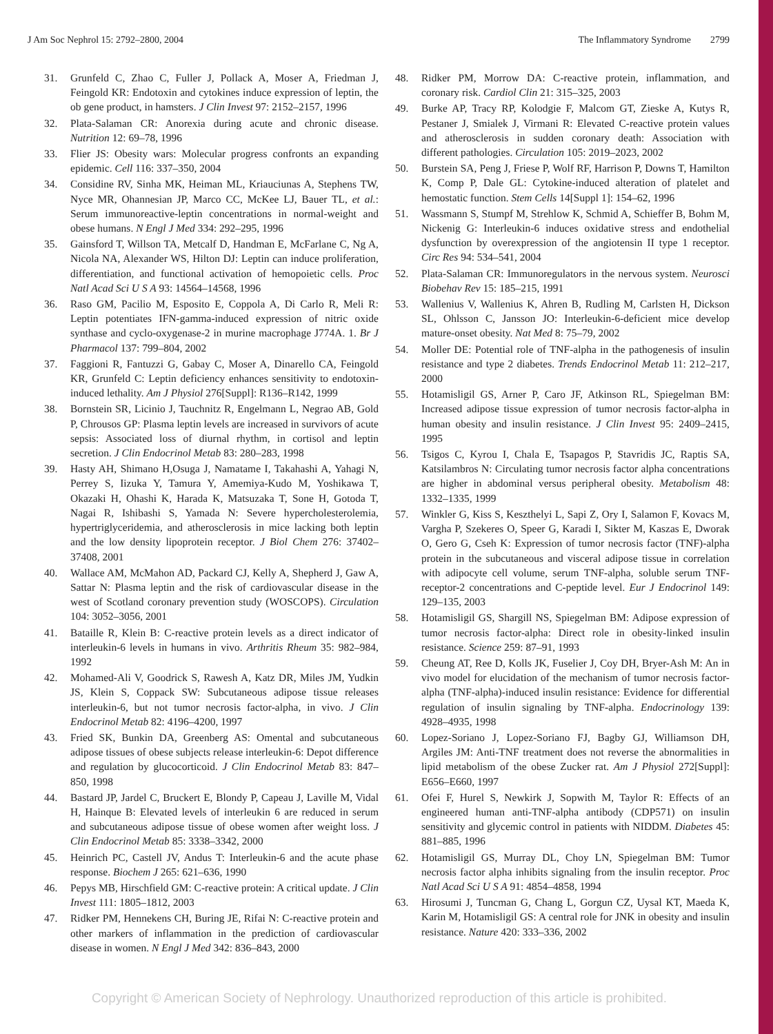J Am Soc Nephrol 15: 2792–2800, 2004 The Inflammatory Syndrome 2799
31. Grunfeld C, Zhao C, Fuller J, Pollack A, Moser A, Friedman J, Feingold KR: Endotoxin and cytokines induce expression of leptin, the ob gene product, in hamsters. J Clin Invest 97: 2152–2157, 1996
32. Plata-Salaman CR: Anorexia during acute and chronic disease. Nutrition 12: 69–78, 1996
33. Flier JS: Obesity wars: Molecular progress confronts an expanding epidemic. Cell 116: 337–350, 2004
34. Considine RV, Sinha MK, Heiman ML, Kriauciunas A, Stephens TW, Nyce MR, Ohannesian JP, Marco CC, McKee LJ, Bauer TL, et al.: Serum immunoreactive-leptin concentrations in normal-weight and obese humans. N Engl J Med 334: 292–295, 1996
35. Gainsford T, Willson TA, Metcalf D, Handman E, McFarlane C, Ng A, Nicola NA, Alexander WS, Hilton DJ: Leptin can induce proliferation, differentiation, and functional activation of hemopoietic cells. Proc Natl Acad Sci U S A 93: 14564–14568, 1996
36. Raso GM, Pacilio M, Esposito E, Coppola A, Di Carlo R, Meli R: Leptin potentiates IFN-gamma-induced expression of nitric oxide synthase and cyclo-oxygenase-2 in murine macrophage J774A. 1. Br J Pharmacol 137: 799–804, 2002
37. Faggioni R, Fantuzzi G, Gabay C, Moser A, Dinarello CA, Feingold KR, Grunfeld C: Leptin deficiency enhances sensitivity to endotoxin-induced lethality. Am J Physiol 276[Suppl]: R136–R142, 1999
38. Bornstein SR, Licinio J, Tauchnitz R, Engelmann L, Negrao AB, Gold P, Chrousos GP: Plasma leptin levels are increased in survivors of acute sepsis: Associated loss of diurnal rhythm, in cortisol and leptin secretion. J Clin Endocrinol Metab 83: 280–283, 1998
39. Hasty AH, Shimano H,Osuga J, Namatame I, Takahashi A, Yahagi N, Perrey S, Iizuka Y, Tamura Y, Amemiya-Kudo M, Yoshikawa T, Okazaki H, Ohashi K, Harada K, Matsuzaka T, Sone H, Gotoda T, Nagai R, Ishibashi S, Yamada N: Severe hypercholesterolemia, hypertriglyceridemia, and atherosclerosis in mice lacking both leptin and the low density lipoprotein receptor. J Biol Chem 276: 37402–37408, 2001
40. Wallace AM, McMahon AD, Packard CJ, Kelly A, Shepherd J, Gaw A, Sattar N: Plasma leptin and the risk of cardiovascular disease in the west of Scotland coronary prevention study (WOSCOPS). Circulation 104: 3052–3056, 2001
41. Bataille R, Klein B: C-reactive protein levels as a direct indicator of interleukin-6 levels in humans in vivo. Arthritis Rheum 35: 982–984, 1992
42. Mohamed-Ali V, Goodrick S, Rawesh A, Katz DR, Miles JM, Yudkin JS, Klein S, Coppack SW: Subcutaneous adipose tissue releases interleukin-6, but not tumor necrosis factor-alpha, in vivo. J Clin Endocrinol Metab 82: 4196–4200, 1997
43. Fried SK, Bunkin DA, Greenberg AS: Omental and subcutaneous adipose tissues of obese subjects release interleukin-6: Depot difference and regulation by glucocorticoid. J Clin Endocrinol Metab 83: 847–850, 1998
44. Bastard JP, Jardel C, Bruckert E, Blondy P, Capeau J, Laville M, Vidal H, Hainque B: Elevated levels of interleukin 6 are reduced in serum and subcutaneous adipose tissue of obese women after weight loss. J Clin Endocrinol Metab 85: 3338–3342, 2000
45. Heinrich PC, Castell JV, Andus T: Interleukin-6 and the acute phase response. Biochem J 265: 621–636, 1990
46. Pepys MB, Hirschfield GM: C-reactive protein: A critical update. J Clin Invest 111: 1805–1812, 2003
47. Ridker PM, Hennekens CH, Buring JE, Rifai N: C-reactive protein and other markers of inflammation in the prediction of cardiovascular disease in women. N Engl J Med 342: 836–843, 2000
48. Ridker PM, Morrow DA: C-reactive protein, inflammation, and coronary risk. Cardiol Clin 21: 315–325, 2003
49. Burke AP, Tracy RP, Kolodgie F, Malcom GT, Zieske A, Kutys R, Pestaner J, Smialek J, Virmani R: Elevated C-reactive protein values and atherosclerosis in sudden coronary death: Association with different pathologies. Circulation 105: 2019–2023, 2002
50. Burstein SA, Peng J, Friese P, Wolf RF, Harrison P, Downs T, Hamilton K, Comp P, Dale GL: Cytokine-induced alteration of platelet and hemostatic function. Stem Cells 14[Suppl 1]: 154–62, 1996
51. Wassmann S, Stumpf M, Strehlow K, Schmid A, Schieffer B, Bohm M, Nickenig G: Interleukin-6 induces oxidative stress and endothelial dysfunction by overexpression of the angiotensin II type 1 receptor. Circ Res 94: 534–541, 2004
52. Plata-Salaman CR: Immunoregulators in the nervous system. Neurosci Biobehav Rev 15: 185–215, 1991
53. Wallenius V, Wallenius K, Ahren B, Rudling M, Carlsten H, Dickson SL, Ohlsson C, Jansson JO: Interleukin-6-deficient mice develop mature-onset obesity. Nat Med 8: 75–79, 2002
54. Moller DE: Potential role of TNF-alpha in the pathogenesis of insulin resistance and type 2 diabetes. Trends Endocrinol Metab 11: 212–217, 2000
55. Hotamisligil GS, Arner P, Caro JF, Atkinson RL, Spiegelman BM: Increased adipose tissue expression of tumor necrosis factor-alpha in human obesity and insulin resistance. J Clin Invest 95: 2409–2415, 1995
56. Tsigos C, Kyrou I, Chala E, Tsapagos P, Stavridis JC, Raptis SA, Katsilambros N: Circulating tumor necrosis factor alpha concentrations are higher in abdominal versus peripheral obesity. Metabolism 48: 1332–1335, 1999
57. Winkler G, Kiss S, Keszthelyi L, Sapi Z, Ory I, Salamon F, Kovacs M, Vargha P, Szekeres O, Speer G, Karadi I, Sikter M, Kaszas E, Dworak O, Gero G, Cseh K: Expression of tumor necrosis factor (TNF)-alpha protein in the subcutaneous and visceral adipose tissue in correlation with adipocyte cell volume, serum TNF-alpha, soluble serum TNF-receptor-2 concentrations and C-peptide level. Eur J Endocrinol 149: 129–135, 2003
58. Hotamisligil GS, Shargill NS, Spiegelman BM: Adipose expression of tumor necrosis factor-alpha: Direct role in obesity-linked insulin resistance. Science 259: 87–91, 1993
59. Cheung AT, Ree D, Kolls JK, Fuselier J, Coy DH, Bryer-Ash M: An in vivo model for elucidation of the mechanism of tumor necrosis factor-alpha (TNF-alpha)-induced insulin resistance: Evidence for differential regulation of insulin signaling by TNF-alpha. Endocrinology 139: 4928–4935, 1998
60. Lopez-Soriano J, Lopez-Soriano FJ, Bagby GJ, Williamson DH, Argiles JM: Anti-TNF treatment does not reverse the abnormalities in lipid metabolism of the obese Zucker rat. Am J Physiol 272[Suppl]: E656–E660, 1997
61. Ofei F, Hurel S, Newkirk J, Sopwith M, Taylor R: Effects of an engineered human anti-TNF-alpha antibody (CDP571) on insulin sensitivity and glycemic control in patients with NIDDM. Diabetes 45: 881–885, 1996
62. Hotamisligil GS, Murray DL, Choy LN, Spiegelman BM: Tumor necrosis factor alpha inhibits signaling from the insulin receptor. Proc Natl Acad Sci U S A 91: 4854–4858, 1994
63. Hirosumi J, Tuncman G, Chang L, Gorgun CZ, Uysal KT, Maeda K, Karin M, Hotamisligil GS: A central role for JNK in obesity and insulin resistance. Nature 420: 333–336, 2002
Copyright © American Society of Nephrology. Unauthorized reproduction of this article is prohibited.